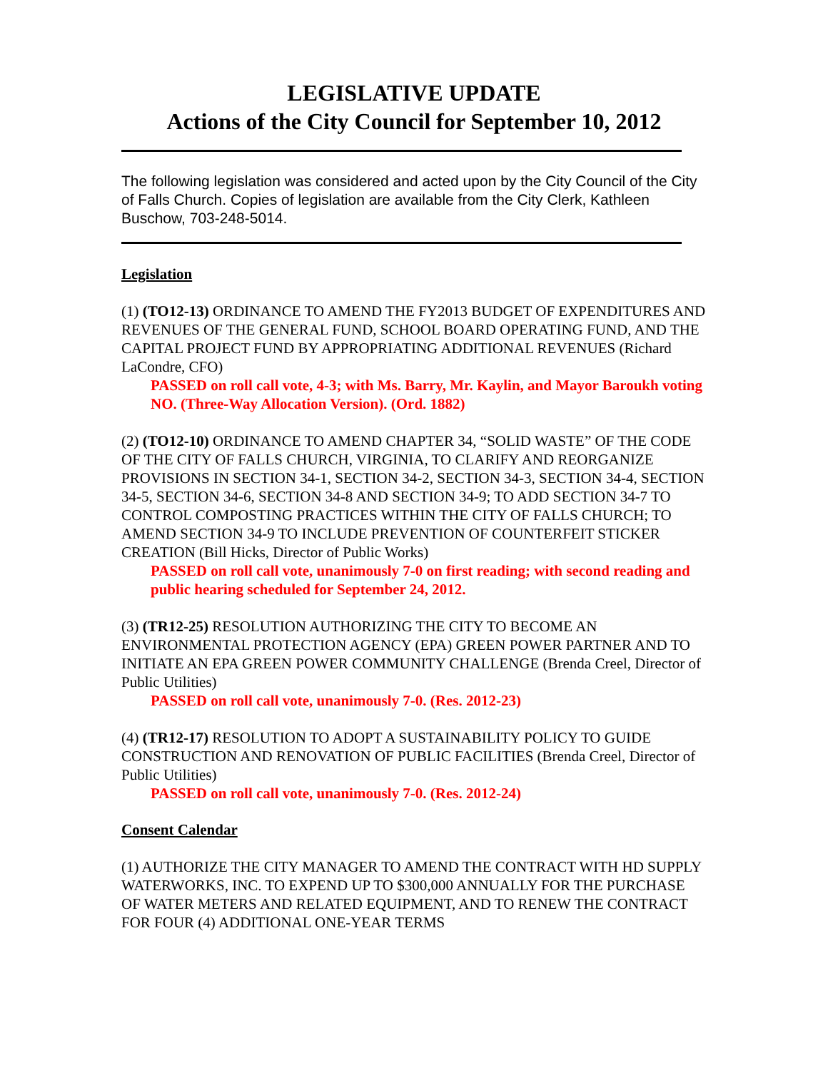LEGISLATIVE UPDATE
Actions of the City Council for September 10, 2012
The following legislation was considered and acted upon by the City Council of the City of Falls Church. Copies of legislation are available from the City Clerk, Kathleen Buschow, 703-248-5014.
Legislation
(1) (TO12-13) ORDINANCE TO AMEND THE FY2013 BUDGET OF EXPENDITURES AND REVENUES OF THE GENERAL FUND, SCHOOL BOARD OPERATING FUND, AND THE CAPITAL PROJECT FUND BY APPROPRIATING ADDITIONAL REVENUES (Richard LaCondre, CFO)
PASSED on roll call vote, 4-3; with Ms. Barry, Mr. Kaylin, and Mayor Baroukh voting NO. (Three-Way Allocation Version). (Ord. 1882)
(2) (TO12-10) ORDINANCE TO AMEND CHAPTER 34, “SOLID WASTE” OF THE CODE OF THE CITY OF FALLS CHURCH, VIRGINIA, TO CLARIFY AND REORGANIZE PROVISIONS IN SECTION 34-1, SECTION 34-2, SECTION 34-3, SECTION 34-4, SECTION 34-5, SECTION 34-6, SECTION 34-8 AND SECTION 34-9; TO ADD SECTION 34-7 TO CONTROL COMPOSTING PRACTICES WITHIN THE CITY OF FALLS CHURCH; TO AMEND SECTION 34-9 TO INCLUDE PREVENTION OF COUNTERFEIT STICKER CREATION (Bill Hicks, Director of Public Works)
PASSED on roll call vote, unanimously 7-0 on first reading; with second reading and public hearing scheduled for September 24, 2012.
(3) (TR12-25) RESOLUTION AUTHORIZING THE CITY TO BECOME AN ENVIRONMENTAL PROTECTION AGENCY (EPA) GREEN POWER PARTNER AND TO INITIATE AN EPA GREEN POWER COMMUNITY CHALLENGE (Brenda Creel, Director of Public Utilities)
PASSED on roll call vote, unanimously 7-0. (Res. 2012-23)
(4) (TR12-17) RESOLUTION TO ADOPT A SUSTAINABILITY POLICY TO GUIDE CONSTRUCTION AND RENOVATION OF PUBLIC FACILITIES (Brenda Creel, Director of Public Utilities)
PASSED on roll call vote, unanimously 7-0. (Res. 2012-24)
Consent Calendar
(1) AUTHORIZE THE CITY MANAGER TO AMEND THE CONTRACT WITH HD SUPPLY WATERWORKS, INC. TO EXPEND UP TO $300,000 ANNUALLY FOR THE PURCHASE OF WATER METERS AND RELATED EQUIPMENT, AND TO RENEW THE CONTRACT FOR FOUR (4) ADDITIONAL ONE-YEAR TERMS